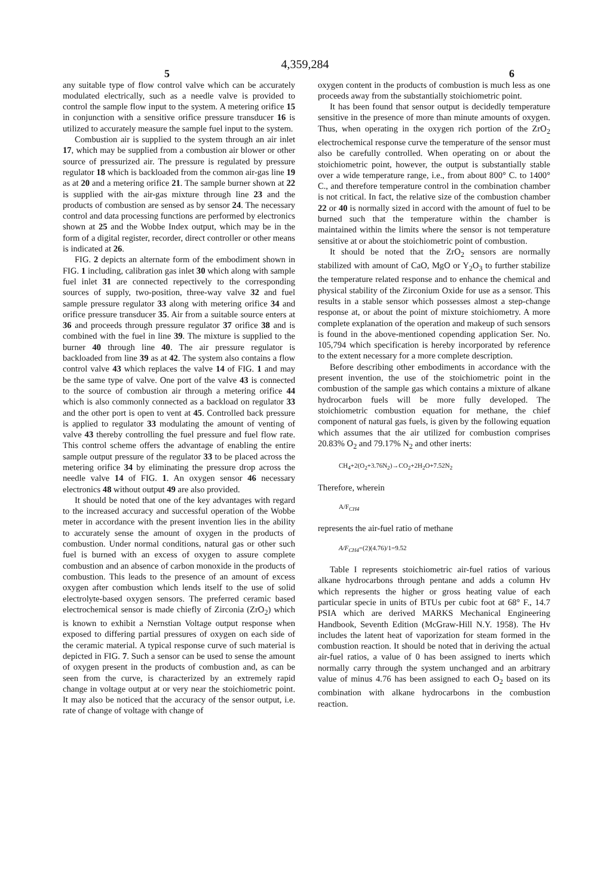4,359,284
5 6
any suitable type of flow control valve which can be accurately modulated electrically, such as a needle valve is provided to control the sample flow input to the system. A metering orifice 15 in conjunction with a sensitive orifice pressure transducer 16 is utilized to accurately measure the sample fuel input to the system.
Combustion air is supplied to the system through an air inlet 17, which may be supplied from a combustion air blower or other source of pressurized air. The pressure is regulated by pressure regulator 18 which is backloaded from the common air-gas line 19 as at 20 and a metering orifice 21. The sample burner shown at 22 is supplied with the air-gas mixture through line 23 and the products of combustion are sensed as by sensor 24. The necessary control and data processing functions are performed by electronics shown at 25 and the Wobbe Index output, which may be in the form of a digital register, recorder, direct controller or other means is indicated at 26.
FIG. 2 depicts an alternate form of the embodiment shown in FIG. 1 including, calibration gas inlet 30 which along with sample fuel inlet 31 are connected repectively to the corresponding sources of supply, two-position, three-way valve 32 and fuel sample pressure regulator 33 along with metering orifice 34 and orifice pressure transducer 35. Air from a suitable source enters at 36 and proceeds through pressure regulator 37 orifice 38 and is combined with the fuel in line 39. The mixture is supplied to the burner 40 through line 40. The air pressure regulator is backloaded from line 39 as at 42. The system also contains a flow control valve 43 which replaces the valve 14 of FIG. 1 and may be the same type of valve. One port of the valve 43 is connected to the source of combustion air through a metering orifice 44 which is also commonly connected as a backload on regulator 33 and the other port is open to vent at 45. Controlled back pressure is applied to regulator 33 modulating the amount of venting of valve 43 thereby controlling the fuel pressure and fuel flow rate. This control scheme offers the advantage of enabling the entire sample output pressure of the regulator 33 to be placed across the metering orifice 34 by eliminating the pressure drop across the needle valve 14 of FIG. 1. An oxygen sensor 46 necessary electronics 48 without output 49 are also provided.
It should be noted that one of the key advantages with regard to the increased accuracy and successful operation of the Wobbe meter in accordance with the present invention lies in the ability to accurately sense the amount of oxygen in the products of combustion. Under normal conditions, natural gas or other such fuel is burned with an excess of oxygen to assure complete combustion and an absence of carbon monoxide in the products of combustion. This leads to the presence of an amount of excess oxygen after combustion which lends itself to the use of solid electrolyte-based oxygen sensors. The preferred ceramic based electrochemical sensor is made chiefly of Zirconia (ZrO<sub>2</sub>) which is known to exhibit a Nernstian Voltage output response when exposed to differing partial pressures of oxygen on each side of the ceramic material. A typical response curve of such material is depicted in FIG. 7. Such a sensor can be used to sense the amount of oxygen present in the products of combustion and, as can be seen from the curve, is characterized by an extremely rapid change in voltage output at or very near the stoichiometric point. It may also be noticed that the accuracy of the sensor output, i.e. rate of change of voltage with change of
oxygen content in the products of combustion is much less as one proceeds away from the substantially stoichiometric point.
It has been found that sensor output is decidedly temperature sensitive in the presence of more than minute amounts of oxygen. Thus, when operating in the oxygen rich portion of the ZrO<sub>2</sub> electrochemical response curve the temperature of the sensor must also be carefully controlled. When operating on or about the stoichiometric point, however, the output is substantially stable over a wide temperature range, i.e., from about 800° C. to 1400° C., and therefore temperature control in the combination chamber is not critical. In fact, the relative size of the combustion chamber 22 or 40 is normally sized in accord with the amount of fuel to be burned such that the temperature within the chamber is maintained within the limits where the sensor is not temperature sensitive at or about the stoichiometric point of combustion.
It should be noted that the ZrO<sub>2</sub> sensors are normally stabilized with amount of CaO, MgO or Y<sub>2</sub>O<sub>3</sub> to further stabilize the temperature related response and to enhance the chemical and physical stability of the Zirconium Oxide for use as a sensor. This results in a stable sensor which possesses almost a step-change response at, or about the point of mixture stoichiometry. A more complete explanation of the operation and makeup of such sensors is found in the above-mentioned copending application Ser. No. 105,794 which specification is hereby incorporated by reference to the extent necessary for a more complete description.
Before describing other embodiments in accordance with the present invention, the use of the stoichiometric point in the combustion of the sample gas which contains a mixture of alkane hydrocarbon fuels will be more fully developed. The stoichiometric combustion equation for methane, the chief component of natural gas fuels, is given by the following equation which assumes that the air utilized for combustion comprises 20.83% O<sub>2</sub> and 79.17% N<sub>2</sub> and other inerts:
CH<sub>4</sub>+2(O<sub>2</sub>+3.76N<sub>2</sub>)→CO<sub>2</sub>+2H<sub>2</sub>O+7.52N<sub>2</sub>
Therefore, wherein
A/F<sub>CH4</sub>
represents the air-fuel ratio of methane
A/F<sub>CH4</sub>=(2)(4.76)/1=9.52
Table I represents stoichiometric air-fuel ratios of various alkane hydrocarbons through pentane and adds a column Hv which represents the higher or gross heating value of each particular specie in units of BTUs per cubic foot at 68° F., 14.7 PSIA which are derived MARKS Mechanical Engineering Handbook, Seventh Edition (McGraw-Hill N.Y. 1958). The Hv includes the latent heat of vaporization for steam formed in the combustion reaction. It should be noted that in deriving the actual air-fuel ratios, a value of 0 has been assigned to inerts which normally carry through the system unchanged and an arbitrary value of minus 4.76 has been assigned to each O<sub>2</sub> based on its combination with alkane hydrocarbons in the combustion reaction.